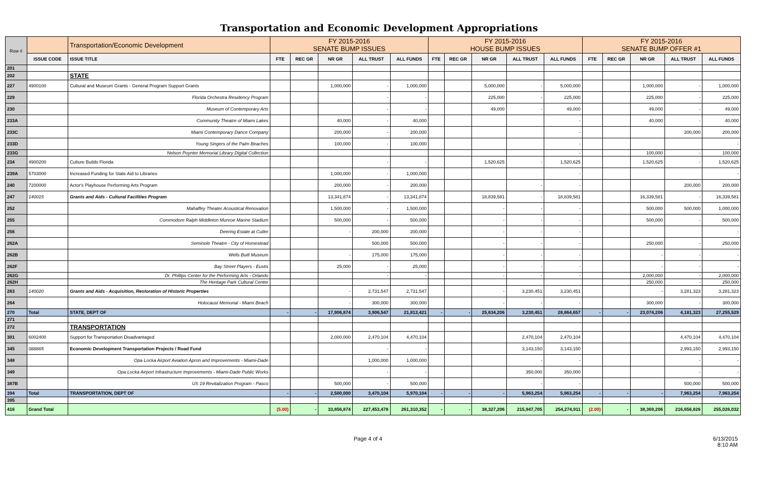Transportation and Economic Development Appropriations
| Row # | | Transportation/Economic Development | FY 2015-2016 SENATE BUMP ISSUES | | | | | FY 2015-2016 HOUSE BUMP ISSUES | | | | | FY 2015-2016 SENATE BUMP OFFER #1 | | | | |
| --- | --- | --- | --- | --- | --- | --- | --- | --- | --- | --- | --- | --- | --- | --- | --- | --- | --- |
| | ISSUE CODE | ISSUE TITLE | FTE | REC GR | NR GR | ALL TRUST | ALL FUNDS | FTE | REC GR | NR GR | ALL TRUST | ALL FUNDS | FTE | REC GR | NR GR | ALL TRUST | ALL FUNDS |
| 201 | | | | | | | | | | | | | | | | | |
| 202 | | STATE | | | | | | | | | | | | | | | |
| 227 | 4900100 | Cultural and Museum Grants - General Program Support Grants | | | 1,000,000 | - | 1,000,000 | | | 5,000,000 | - | 5,000,000 | | | 1,000,000 | - | 1,000,000 |
| 229 | | Florida Orchestra Residency Program | | | | - | - | | | 225,000 | - | 225,000 | | | 225,000 | - | 225,000 |
| 230 | | Museum of Contemporary Arts | | | | - | - | | | 49,000 | - | 49,000 | | | 49,000 | - | 49,000 |
| 233A | | Community Theatre of Miami Lakes | | | 40,000 | - | 40,000 | | | | | - | | | 40,000 | - | 40,000 |
| 233C | | Miami Contemporary Dance Company | | | 200,000 | - | 200,000 | | | | | - | | | | 200,000 | 200,000 |
| 233D | | Young Singers of the Palm Beaches | | | 100,000 | - | 100,000 | | | | | - | | | | | - |
| 233G | | Nelson Poynter Memorial Library Digital Collection | | | | | | | | | | - | | | 100,000 | - | 100,000 |
| 234 | 4900200 | Culture Builds Florida | | | | - | - | | | 1,520,625 | - | 1,520,625 | | | 1,520,625 | - | 1,520,625 |
| 239A | 5703000 | Increased Funding for State Aid to Libraries | | | 1,000,000 | - | 1,000,000 | | | | | - | | | | | - |
| 240 | 7200000 | Actor's Playhouse Performing Arts Program | | | 200,000 | - | 200,000 | | | | - | - | | | | 200,000 | 200,000 |
| 247 | 140015 | Grants and Aids - Cultural Facilities Program | | | 13,341,874 | - | 13,341,874 | | | 18,839,581 | - | 18,839,581 | | | 16,339,581 | - | 16,339,581 |
| 252 | | Mahaffey Theater Acoustical Renovation | | | 1,500,000 | - | 1,500,000 | | | - | - | - | | | 500,000 | 500,000 | 1,000,000 |
| 255 | | Commodore Ralph Middleton Munroe Marine Stadium | | | 500,000 | - | 500,000 | | | - | - | - | | | 500,000 | - | 500,000 |
| 256 | | Deering Estate at Cutler | | | - | 200,000 | 200,000 | | | - | - | - | | | | | - |
| 262A | | Seminole Theatre - City of Homestead | | | | 500,000 | 500,000 | | | - | - | - | | | 250,000 | - | 250,000 |
| 262B | | Wells Built Museum | | | - | 175,000 | 175,000 | | | - | - | - | | | - | - | - |
| 262F | | Bay Street Players - Eustis | | | 25,000 | - | 25,000 | | | - | - | - | | | - | - | - |
| 262G | | Dr. Phillips Center for the Performing Arts - Orlando | | | | - | - | | | - | - | - | | | 2,000,000 | - | 2,000,000 |
| 262H | | The Heritage Park Cultural Center | | | | | | | | | | | | | 250,000 | - | 250,000 |
| 263 | 140020 | Grants and Aids - Acquisition, Restoration of Historic Properties | | | - | 2,731,547 | 2,731,547 | | | - | 3,230,451 | 3,230,451 | | | - | 3,281,323 | 3,281,323 |
| 264 | | Holocaust Memorial - Miami Beach | | | - | 300,000 | 300,000 | | | - | - | - | | | 300,000 | - | 300,000 |
| 270 | Total | STATE, DEPT OF | - | - | 17,906,874 | 3,906,547 | 21,813,421 | - | - | 25,634,206 | 3,230,451 | 28,864,657 | - | - | 23,074,206 | 4,181,323 | 27,255,529 |
| 271 | | | | | | | | | | | | | | | | | |
| 272 | | TRANSPORTATION | | | | | | | | | | | | | | | |
| 301 | 6002400 | Support for Transportation Disadvantaged | | | 2,000,000 | 2,470,104 | 4,470,104 | | | | 2,470,104 | 2,470,104 | | | | 4,470,104 | 4,470,104 |
| 345 | 088865 | Economic Development Transportation Projects / Road Fund | | | | - | - | | | | 3,143,150 | 3,143,150 | | | | 2,993,150 | 2,993,150 |
| 348 | | Opa Locka Airport Aviation Apron and Improvements - Miami-Dade | | | | 1,000,000 | 1,000,000 | | | | - | - | | | | - | - |
| 349 | | Opa Locka Airport Infrastructure Improvements - Miami-Dade Public Works | | | | - | - | | | | 350,000 | 350,000 | | | | - | - |
| 387B | | US 19 Revitalization Program - Pasco | | | 500,000 | - | 500,000 | | | | - | - | | | | 500,000 | 500,000 |
| 394 | Total | TRANSPORTATION, DEPT OF | - | - | 2,500,000 | 3,470,104 | 5,970,104 | - | - | - | 5,963,254 | 5,963,254 | - | - | - | 7,963,254 | 7,963,254 |
| 395 | | | | | | | | | | | | | | | | | |
| 416 | Grand Total | | (5.00) | - | 33,856,874 | 227,453,478 | 261,310,352 | - | - | 38,327,206 | 215,947,705 | 254,274,911 | (2.00) | - | 38,369,206 | 216,656,826 | 255,026,032 |
Page 4 of 4 6/13/2015
8:10 AM